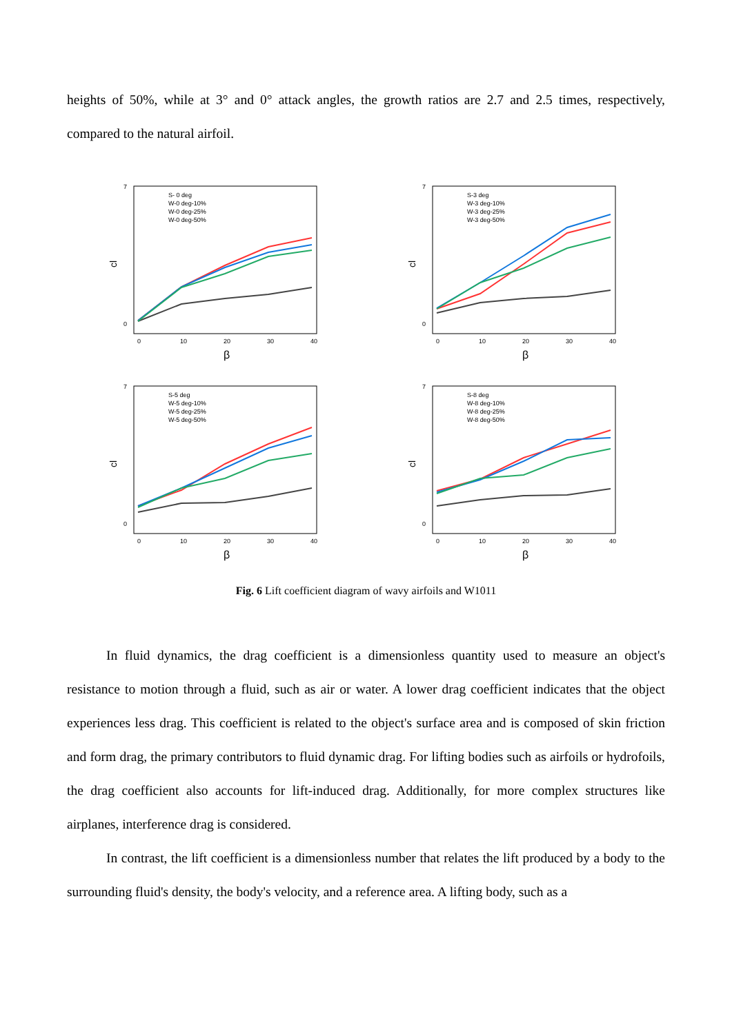heights of 50%, while at 3° and 0° attack angles, the growth ratios are 2.7 and 2.5 times, respectively, compared to the natural airfoil.
cl
7
0
0
10
20
30
40
β
S- 0 deg
W-0 deg-10%
W-0 deg-25%
W-0 deg-50%
cl
7
0
0
10
20
30
40
β
S-3 deg
W-3 deg-10%
W-3 deg-25%
W-3 deg-50%
cl
7
0
0
10
20
30
40
β
S-5 deg
W-5 deg-10%
W-5 deg-25%
W-5 deg-50%
cl
7
0
0
10
20
30
40
β
S-8 deg
W-8 deg-10%
W-8 deg-25%
W-8 deg-50%
Fig. 6 Lift coefficient diagram of wavy airfoils and W1011
In fluid dynamics, the drag coefficient is a dimensionless quantity used to measure an object's resistance to motion through a fluid, such as air or water. A lower drag coefficient indicates that the object experiences less drag. This coefficient is related to the object's surface area and is composed of skin friction and form drag, the primary contributors to fluid dynamic drag. For lifting bodies such as airfoils or hydrofoils, the drag coefficient also accounts for lift-induced drag. Additionally, for more complex structures like airplanes, interference drag is considered.
In contrast, the lift coefficient is a dimensionless number that relates the lift produced by a body to the surrounding fluid's density, the body's velocity, and a reference area. A lifting body, such as a